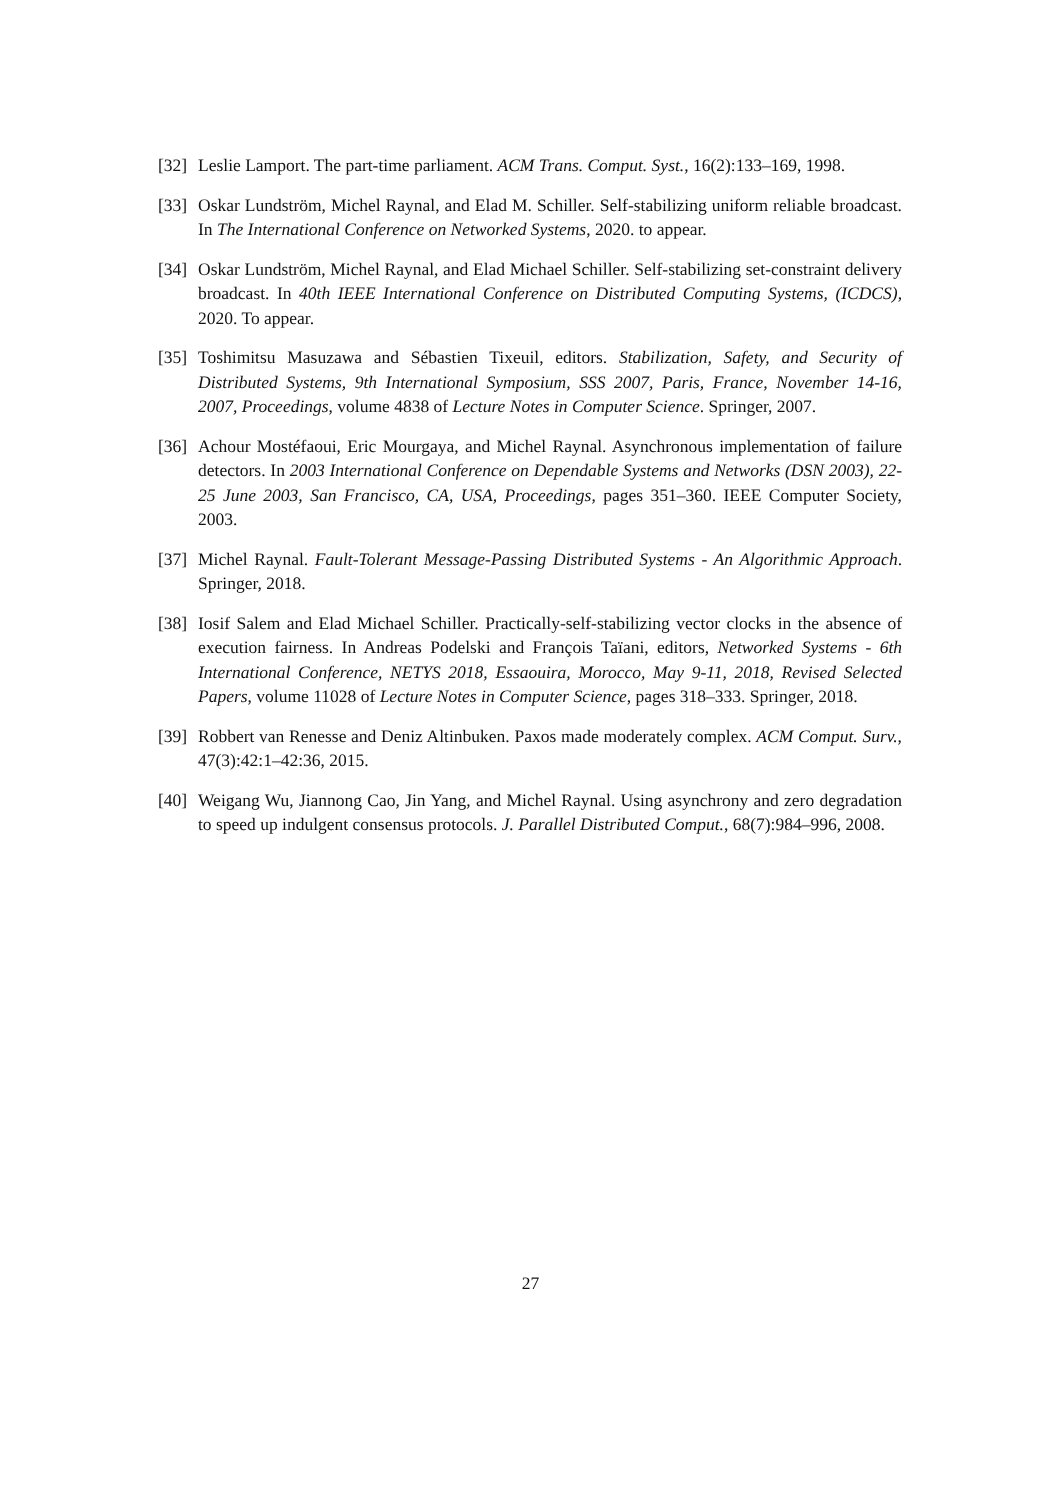[32] Leslie Lamport. The part-time parliament. ACM Trans. Comput. Syst., 16(2):133–169, 1998.
[33] Oskar Lundström, Michel Raynal, and Elad M. Schiller. Self-stabilizing uniform reliable broadcast. In The International Conference on Networked Systems, 2020. to appear.
[34] Oskar Lundström, Michel Raynal, and Elad Michael Schiller. Self-stabilizing set-constraint delivery broadcast. In 40th IEEE International Conference on Distributed Computing Systems, (ICDCS), 2020. To appear.
[35] Toshimitsu Masuzawa and Sébastien Tixeuil, editors. Stabilization, Safety, and Security of Distributed Systems, 9th International Symposium, SSS 2007, Paris, France, November 14-16, 2007, Proceedings, volume 4838 of Lecture Notes in Computer Science. Springer, 2007.
[36] Achour Mostéfaoui, Eric Mourgaya, and Michel Raynal. Asynchronous implementation of failure detectors. In 2003 International Conference on Dependable Systems and Networks (DSN 2003), 22-25 June 2003, San Francisco, CA, USA, Proceedings, pages 351–360. IEEE Computer Society, 2003.
[37] Michel Raynal. Fault-Tolerant Message-Passing Distributed Systems - An Algorithmic Approach. Springer, 2018.
[38] Iosif Salem and Elad Michael Schiller. Practically-self-stabilizing vector clocks in the absence of execution fairness. In Andreas Podelski and François Taïani, editors, Networked Systems - 6th International Conference, NETYS 2018, Essaouira, Morocco, May 9-11, 2018, Revised Selected Papers, volume 11028 of Lecture Notes in Computer Science, pages 318–333. Springer, 2018.
[39] Robbert van Renesse and Deniz Altinbuken. Paxos made moderately complex. ACM Comput. Surv., 47(3):42:1–42:36, 2015.
[40] Weigang Wu, Jiannong Cao, Jin Yang, and Michel Raynal. Using asynchrony and zero degradation to speed up indulgent consensus protocols. J. Parallel Distributed Comput., 68(7):984–996, 2008.
27